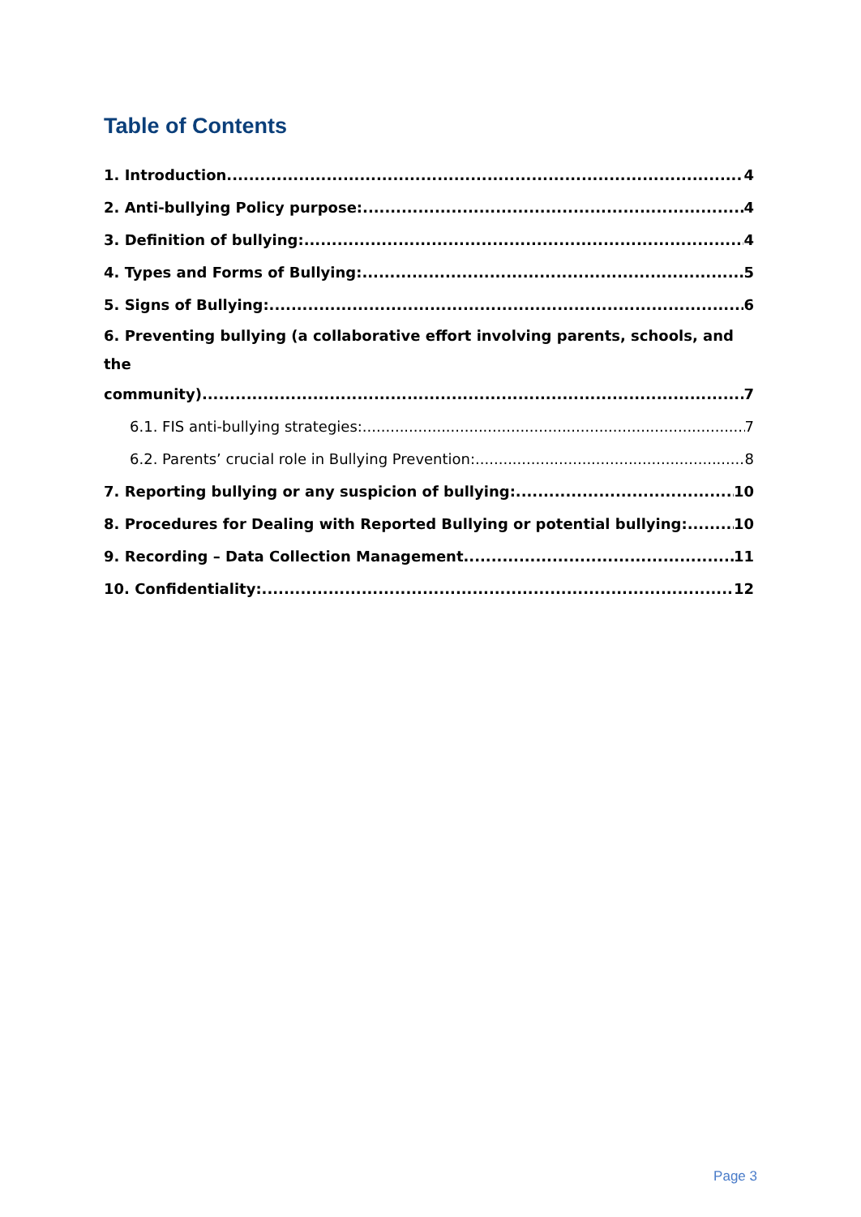Table of Contents
1. Introduction 4
2. Anti-bullying Policy purpose: 4
3. Definition of bullying: 4
4. Types and Forms of Bullying: 5
5. Signs of Bullying: 6
6. Preventing bullying (a collaborative effort involving parents, schools, and the
community) 7
6.1. FIS anti-bullying strategies: 7
6.2. Parents’ crucial role in Bullying Prevention: 8
7. Reporting bullying or any suspicion of bullying: 10
8. Procedures for Dealing with Reported Bullying or potential bullying: 10
9. Recording – Data Collection Management 11
10. Confidentiality: 12
Page 3